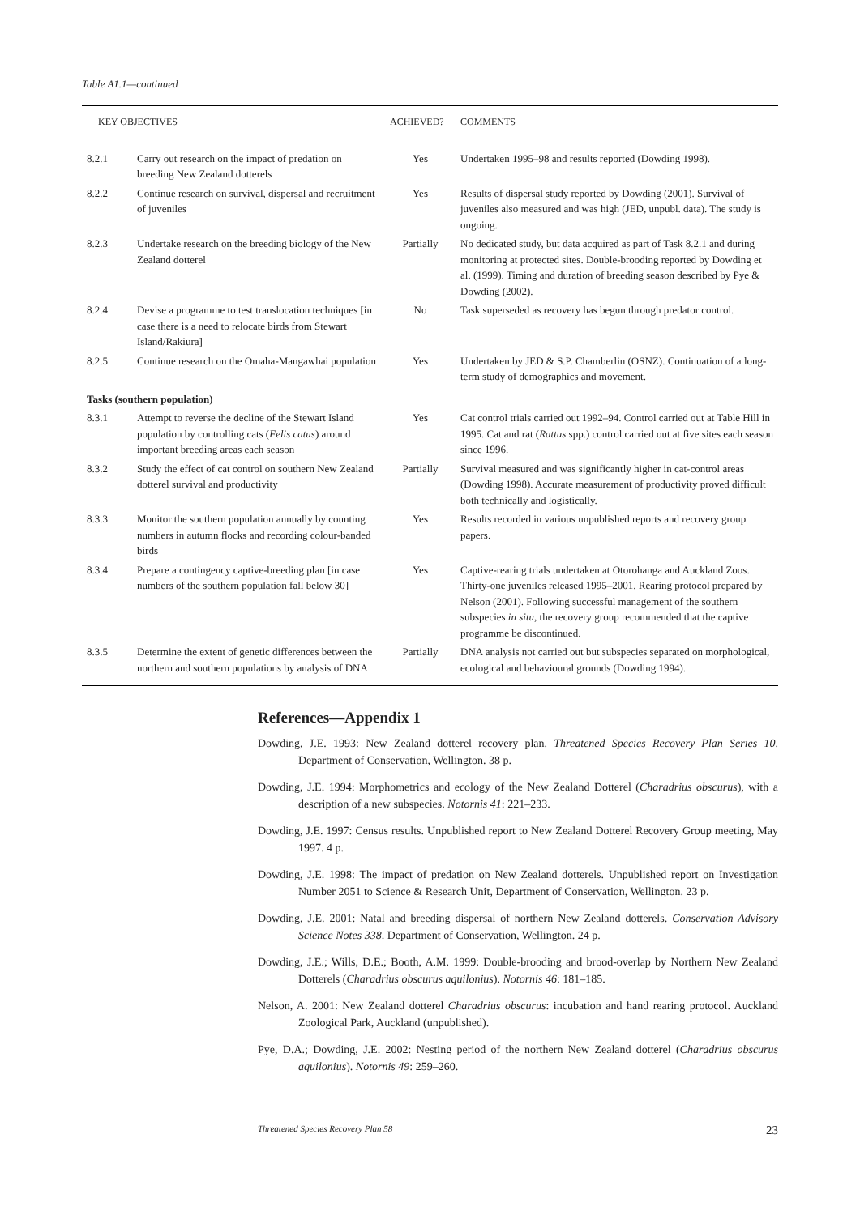Table A1.1—continued
| KEY OBJECTIVES | | ACHIEVED? | COMMENTS |
| --- | --- | --- | --- |
| 8.2.1 | Carry out research on the impact of predation on breeding New Zealand dotterels | Yes | Undertaken 1995–98 and results reported (Dowding 1998). |
| 8.2.2 | Continue research on survival, dispersal and recruitment of juveniles | Yes | Results of dispersal study reported by Dowding (2001). Survival of juveniles also measured and was high (JED, unpubl. data). The study is ongoing. |
| 8.2.3 | Undertake research on the breeding biology of the New Zealand dotterel | Partially | No dedicated study, but data acquired as part of Task 8.2.1 and during monitoring at protected sites. Double-brooding reported by Dowding et al. (1999). Timing and duration of breeding season described by Pye & Dowding (2002). |
| 8.2.4 | Devise a programme to test translocation techniques [in case there is a need to relocate birds from Stewart Island/Rakiura] | No | Task superseded as recovery has begun through predator control. |
| 8.2.5 | Continue research on the Omaha-Mangawhai population | Yes | Undertaken by JED & S.P. Chamberlin (OSNZ). Continuation of a long-term study of demographics and movement. |
| Tasks (southern population) | | | |
| 8.3.1 | Attempt to reverse the decline of the Stewart Island population by controlling cats ( Felis catus ) around important breeding areas each season | Yes | Cat control trials carried out 1992–94. Control carried out at Table Hill in 1995. Cat and rat ( Rattus spp.) control carried out at five sites each season since 1996. |
| 8.3.2 | Study the effect of cat control on southern New Zealand dotterel survival and productivity | Partially | Survival measured and was significantly higher in cat-control areas (Dowding 1998). Accurate measurement of productivity proved difficult both technically and logistically. |
| 8.3.3 | Monitor the southern population annually by counting numbers in autumn flocks and recording colour-banded birds | Yes | Results recorded in various unpublished reports and recovery group papers. |
| 8.3.4 | Prepare a contingency captive-breeding plan [in case numbers of the southern population fall below 30] | Yes | Captive-rearing trials undertaken at Otorohanga and Auckland Zoos. Thirty-one juveniles released 1995–2001. Rearing protocol prepared by Nelson (2001). Following successful management of the southern subspecies in situ , the recovery group recommended that the captive programme be discontinued. |
| 8.3.5 | Determine the extent of genetic differences between the northern and southern populations by analysis of DNA | Partially | DNA analysis not carried out but subspecies separated on morphological, ecological and behavioural grounds (Dowding 1994). |
References—Appendix 1
Dowding, J.E. 1993: New Zealand dotterel recovery plan. Threatened Species Recovery Plan Series 10. Department of Conservation, Wellington. 38 p.
Dowding, J.E. 1994: Morphometrics and ecology of the New Zealand Dotterel (Charadrius obscurus), with a description of a new subspecies. Notornis 41: 221–233.
Dowding, J.E. 1997: Census results. Unpublished report to New Zealand Dotterel Recovery Group meeting, May 1997. 4 p.
Dowding, J.E. 1998: The impact of predation on New Zealand dotterels. Unpublished report on Investigation Number 2051 to Science & Research Unit, Department of Conservation, Wellington. 23 p.
Dowding, J.E. 2001: Natal and breeding dispersal of northern New Zealand dotterels. Conservation Advisory Science Notes 338. Department of Conservation, Wellington. 24 p.
Dowding, J.E.; Wills, D.E.; Booth, A.M. 1999: Double-brooding and brood-overlap by Northern New Zealand Dotterels (Charadrius obscurus aquilonius). Notornis 46: 181–185.
Nelson, A. 2001: New Zealand dotterel Charadrius obscurus: incubation and hand rearing protocol. Auckland Zoological Park, Auckland (unpublished).
Pye, D.A.; Dowding, J.E. 2002: Nesting period of the northern New Zealand dotterel (Charadrius obscurus aquilonius). Notornis 49: 259–260.
Threatened Species Recovery Plan 58 23